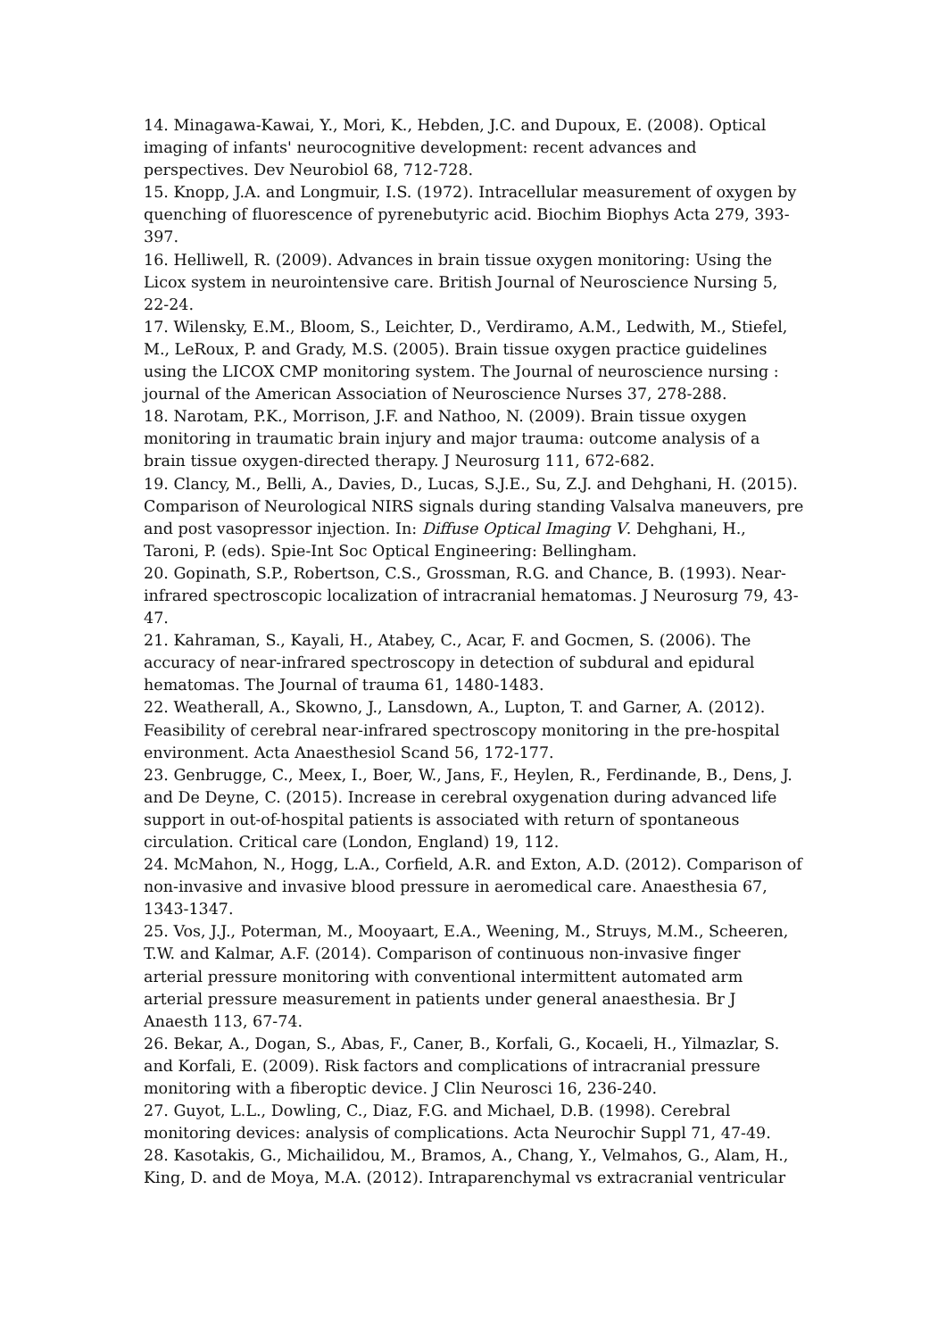14. Minagawa-Kawai, Y., Mori, K., Hebden, J.C. and Dupoux, E. (2008). Optical imaging of infants' neurocognitive development: recent advances and perspectives. Dev Neurobiol 68, 712-728.
15. Knopp, J.A. and Longmuir, I.S. (1972). Intracellular measurement of oxygen by quenching of fluorescence of pyrenebutyric acid. Biochim Biophys Acta 279, 393-397.
16. Helliwell, R. (2009). Advances in brain tissue oxygen monitoring: Using the Licox system in neurointensive care. British Journal of Neuroscience Nursing 5, 22-24.
17. Wilensky, E.M., Bloom, S., Leichter, D., Verdiramo, A.M., Ledwith, M., Stiefel, M., LeRoux, P. and Grady, M.S. (2005). Brain tissue oxygen practice guidelines using the LICOX CMP monitoring system. The Journal of neuroscience nursing : journal of the American Association of Neuroscience Nurses 37, 278-288.
18. Narotam, P.K., Morrison, J.F. and Nathoo, N. (2009). Brain tissue oxygen monitoring in traumatic brain injury and major trauma: outcome analysis of a brain tissue oxygen-directed therapy. J Neurosurg 111, 672-682.
19. Clancy, M., Belli, A., Davies, D., Lucas, S.J.E., Su, Z.J. and Dehghani, H. (2015). Comparison of Neurological NIRS signals during standing Valsalva maneuvers, pre and post vasopressor injection. In: Diffuse Optical Imaging V. Dehghani, H., Taroni, P. (eds). Spie-Int Soc Optical Engineering: Bellingham.
20. Gopinath, S.P., Robertson, C.S., Grossman, R.G. and Chance, B. (1993). Near-infrared spectroscopic localization of intracranial hematomas. J Neurosurg 79, 43-47.
21. Kahraman, S., Kayali, H., Atabey, C., Acar, F. and Gocmen, S. (2006). The accuracy of near-infrared spectroscopy in detection of subdural and epidural hematomas. The Journal of trauma 61, 1480-1483.
22. Weatherall, A., Skowno, J., Lansdown, A., Lupton, T. and Garner, A. (2012). Feasibility of cerebral near-infrared spectroscopy monitoring in the pre-hospital environment. Acta Anaesthesiol Scand 56, 172-177.
23. Genbrugge, C., Meex, I., Boer, W., Jans, F., Heylen, R., Ferdinande, B., Dens, J. and De Deyne, C. (2015). Increase in cerebral oxygenation during advanced life support in out-of-hospital patients is associated with return of spontaneous circulation. Critical care (London, England) 19, 112.
24. McMahon, N., Hogg, L.A., Corfield, A.R. and Exton, A.D. (2012). Comparison of non-invasive and invasive blood pressure in aeromedical care. Anaesthesia 67, 1343-1347.
25. Vos, J.J., Poterman, M., Mooyaart, E.A., Weening, M., Struys, M.M., Scheeren, T.W. and Kalmar, A.F. (2014). Comparison of continuous non-invasive finger arterial pressure monitoring with conventional intermittent automated arm arterial pressure measurement in patients under general anaesthesia. Br J Anaesth 113, 67-74.
26. Bekar, A., Dogan, S., Abas, F., Caner, B., Korfali, G., Kocaeli, H., Yilmazlar, S. and Korfali, E. (2009). Risk factors and complications of intracranial pressure monitoring with a fiberoptic device. J Clin Neurosci 16, 236-240.
27. Guyot, L.L., Dowling, C., Diaz, F.G. and Michael, D.B. (1998). Cerebral monitoring devices: analysis of complications. Acta Neurochir Suppl 71, 47-49.
28. Kasotakis, G., Michailidou, M., Bramos, A., Chang, Y., Velmahos, G., Alam, H., King, D. and de Moya, M.A. (2012). Intraparenchymal vs extracranial ventricular